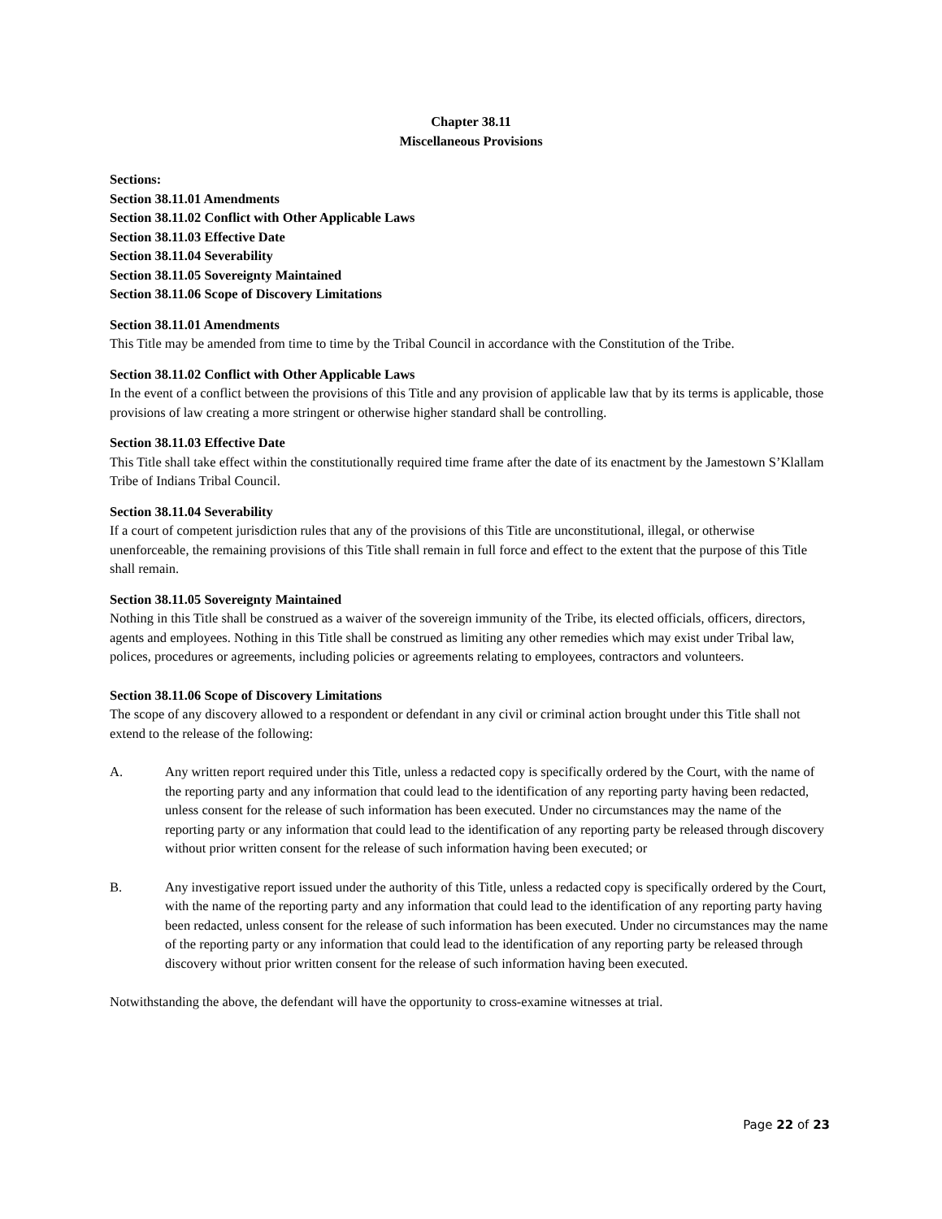Chapter 38.11
Miscellaneous Provisions
Sections:
Section 38.11.01 Amendments
Section 38.11.02 Conflict with Other Applicable Laws
Section 38.11.03 Effective Date
Section 38.11.04 Severability
Section 38.11.05 Sovereignty Maintained
Section 38.11.06 Scope of Discovery Limitations
Section 38.11.01 Amendments
This Title may be amended from time to time by the Tribal Council in accordance with the Constitution of the Tribe.
Section 38.11.02 Conflict with Other Applicable Laws
In the event of a conflict between the provisions of this Title and any provision of applicable law that by its terms is applicable, those provisions of law creating a more stringent or otherwise higher standard shall be controlling.
Section 38.11.03 Effective Date
This Title shall take effect within the constitutionally required time frame after the date of its enactment by the Jamestown S’Klallam Tribe of Indians Tribal Council.
Section 38.11.04 Severability
If a court of competent jurisdiction rules that any of the provisions of this Title are unconstitutional, illegal, or otherwise unenforceable, the remaining provisions of this Title shall remain in full force and effect to the extent that the purpose of this Title shall remain.
Section 38.11.05 Sovereignty Maintained
Nothing in this Title shall be construed as a waiver of the sovereign immunity of the Tribe, its elected officials, officers, directors, agents and employees. Nothing in this Title shall be construed as limiting any other remedies which may exist under Tribal law, polices, procedures or agreements, including policies or agreements relating to employees, contractors and volunteers.
Section 38.11.06 Scope of Discovery Limitations
The scope of any discovery allowed to a respondent or defendant in any civil or criminal action brought under this Title shall not extend to the release of the following:
A. Any written report required under this Title, unless a redacted copy is specifically ordered by the Court, with the name of the reporting party and any information that could lead to the identification of any reporting party having been redacted, unless consent for the release of such information has been executed. Under no circumstances may the name of the reporting party or any information that could lead to the identification of any reporting party be released through discovery without prior written consent for the release of such information having been executed; or
B. Any investigative report issued under the authority of this Title, unless a redacted copy is specifically ordered by the Court, with the name of the reporting party and any information that could lead to the identification of any reporting party having been redacted, unless consent for the release of such information has been executed. Under no circumstances may the name of the reporting party or any information that could lead to the identification of any reporting party be released through discovery without prior written consent for the release of such information having been executed.
Notwithstanding the above, the defendant will have the opportunity to cross-examine witnesses at trial.
Page 22 of 23